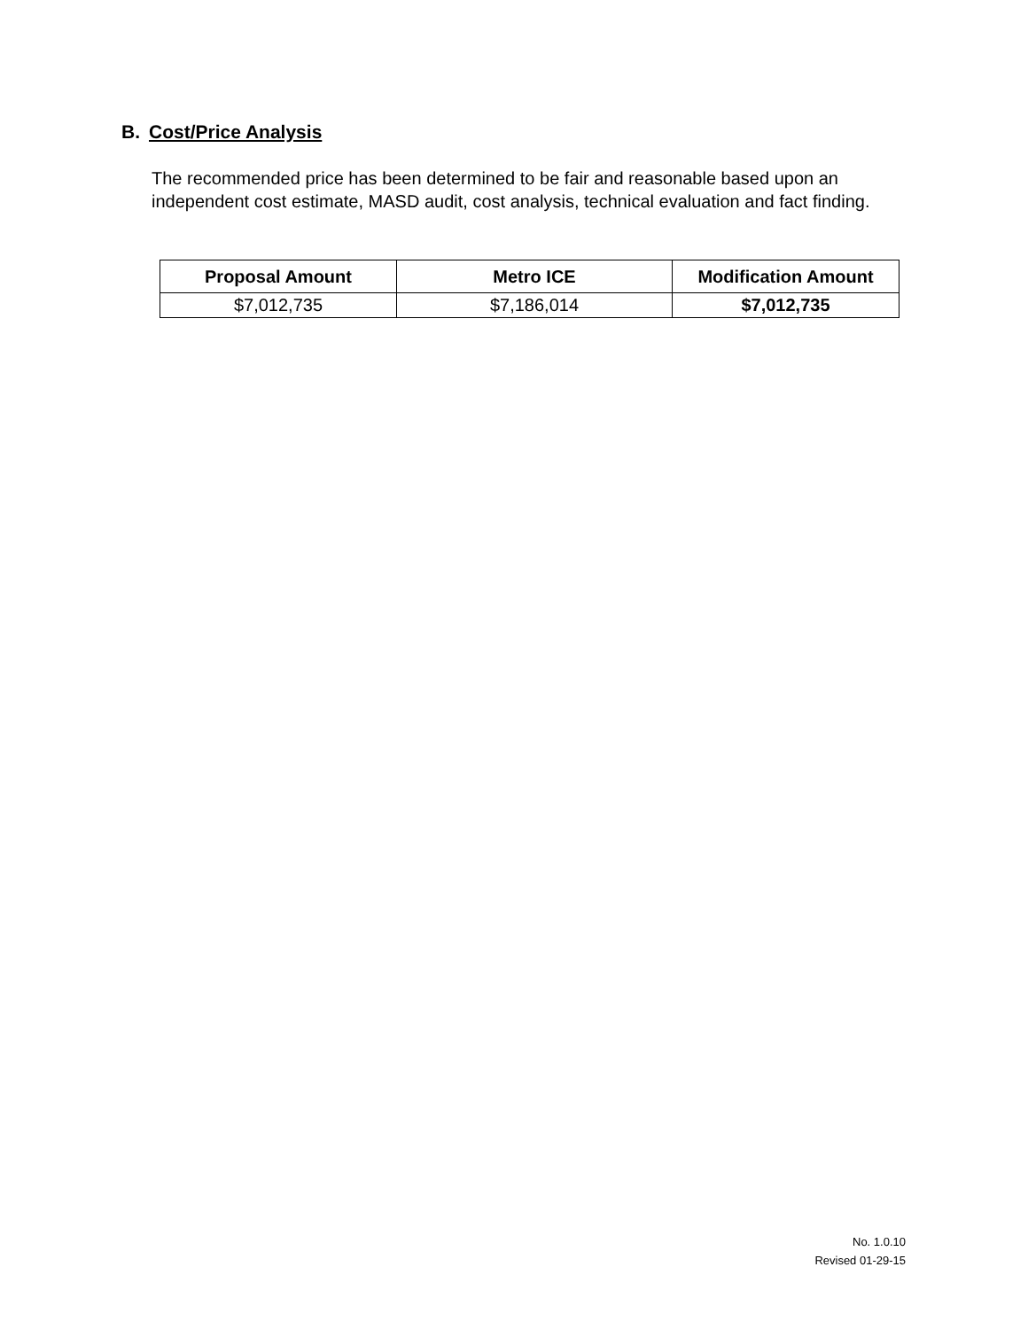B. Cost/Price Analysis
The recommended price has been determined to be fair and reasonable based upon an independent cost estimate, MASD audit, cost analysis, technical evaluation and fact finding.
| Proposal Amount | Metro ICE | Modification Amount |
| --- | --- | --- |
| $7,012,735 | $7,186,014 | $7,012,735 |
No. 1.0.10
Revised 01-29-15